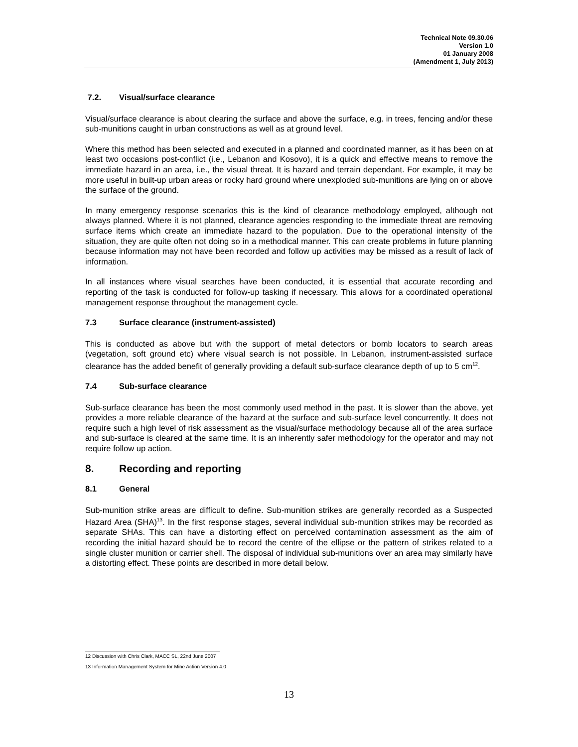Technical Note 09.30.06
Version 1.0
01 January 2008
(Amendment 1, July 2013)
7.2. Visual/surface clearance
Visual/surface clearance is about clearing the surface and above the surface, e.g. in trees, fencing and/or these sub-munitions caught in urban constructions as well as at ground level.
Where this method has been selected and executed in a planned and coordinated manner, as it has been on at least two occasions post-conflict (i.e., Lebanon and Kosovo), it is a quick and effective means to remove the immediate hazard in an area, i.e., the visual threat. It is hazard and terrain dependant. For example, it may be more useful in built-up urban areas or rocky hard ground where unexploded sub-munitions are lying on or above the surface of the ground.
In many emergency response scenarios this is the kind of clearance methodology employed, although not always planned. Where it is not planned, clearance agencies responding to the immediate threat are removing surface items which create an immediate hazard to the population. Due to the operational intensity of the situation, they are quite often not doing so in a methodical manner. This can create problems in future planning because information may not have been recorded and follow up activities may be missed as a result of lack of information.
In all instances where visual searches have been conducted, it is essential that accurate recording and reporting of the task is conducted for follow-up tasking if necessary. This allows for a coordinated operational management response throughout the management cycle.
7.3 Surface clearance (instrument-assisted)
This is conducted as above but with the support of metal detectors or bomb locators to search areas (vegetation, soft ground etc) where visual search is not possible. In Lebanon, instrument-assisted surface clearance has the added benefit of generally providing a default sub-surface clearance depth of up to 5 cm<sup>12</sup>.
7.4 Sub-surface clearance
Sub-surface clearance has been the most commonly used method in the past. It is slower than the above, yet provides a more reliable clearance of the hazard at the surface and sub-surface level concurrently. It does not require such a high level of risk assessment as the visual/surface methodology because all of the area surface and sub-surface is cleared at the same time. It is an inherently safer methodology for the operator and may not require follow up action.
8. Recording and reporting
8.1 General
Sub-munition strike areas are difficult to define. Sub-munition strikes are generally recorded as a Suspected Hazard Area (SHA)<sup>13</sup>. In the first response stages, several individual sub-munition strikes may be recorded as separate SHAs. This can have a distorting effect on perceived contamination assessment as the aim of recording the initial hazard should be to record the centre of the ellipse or the pattern of strikes related to a single cluster munition or carrier shell. The disposal of individual sub-munitions over an area may similarly have a distorting effect. These points are described in more detail below.
12 Discussion with Chris Clark, MACC SL, 22nd June 2007
13 Information Management System for Mine Action Version 4.0
13